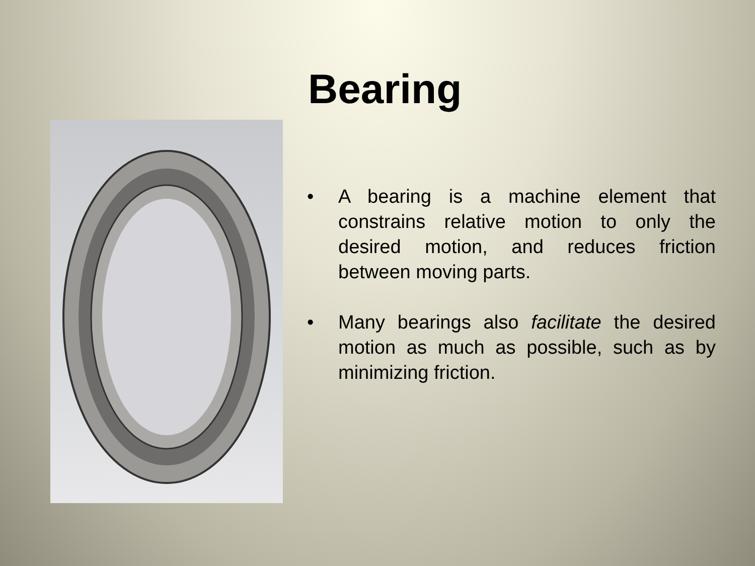Bearing
• A bearing is a machine element that constrains relative motion to only the desired motion, and reduces friction between moving parts.
• Many bearings also facilitate the desired motion as much as possible, such as by minimizing friction.